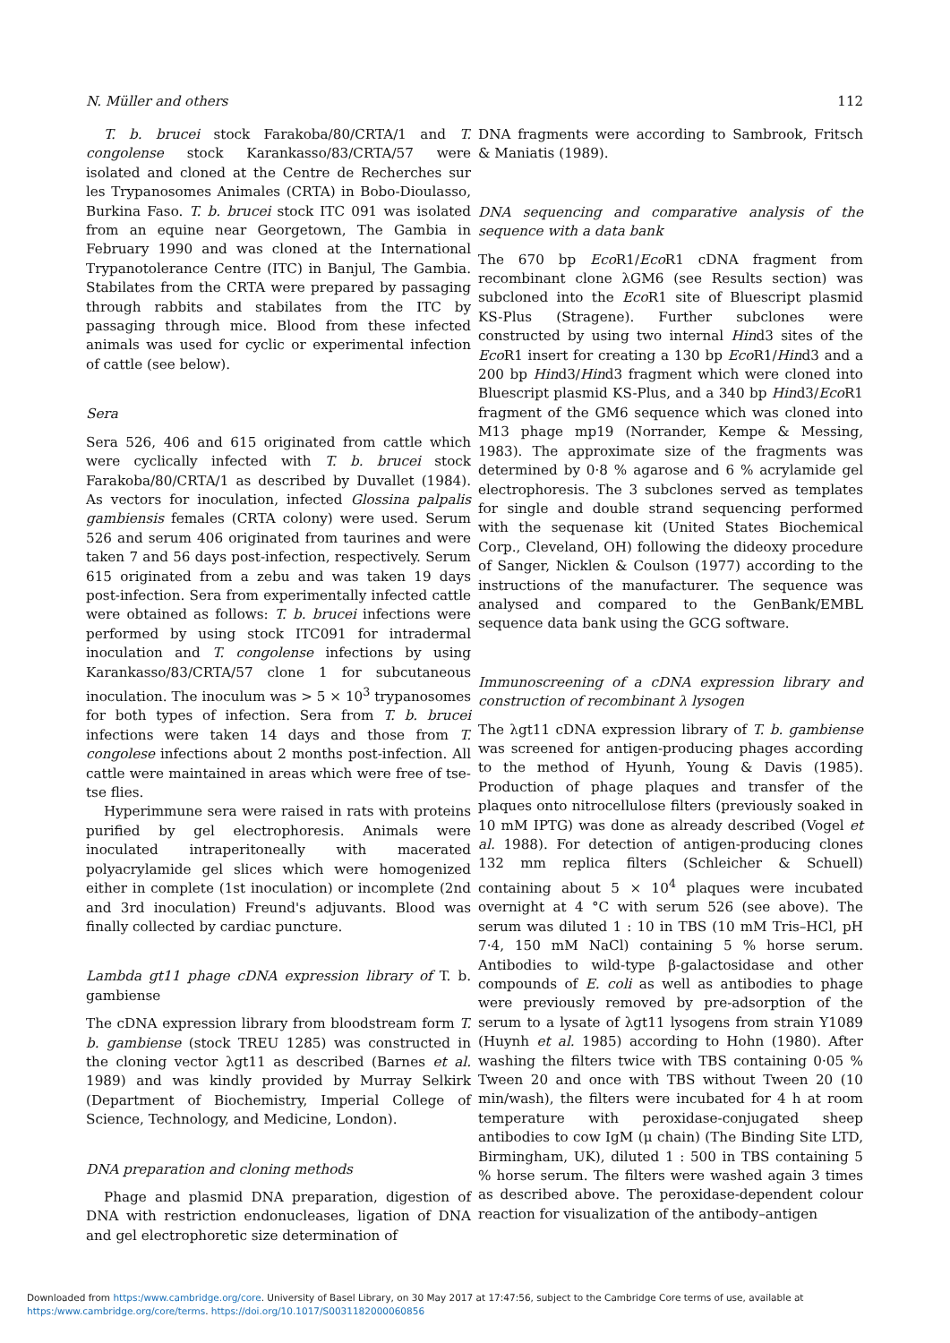N. Müller and others 112
T. b. brucei stock Farakoba/80/CRTA/1 and T. congolense stock Karankasso/83/CRTA/57 were isolated and cloned at the Centre de Recherches sur les Trypanosomes Animales (CRTA) in Bobo-Dioulasso, Burkina Faso. T. b. brucei stock ITC 091 was isolated from an equine near Georgetown, The Gambia in February 1990 and was cloned at the International Trypanotolerance Centre (ITC) in Banjul, The Gambia. Stabilates from the CRTA were prepared by passaging through rabbits and stabilates from the ITC by passaging through mice. Blood from these infected animals was used for cyclic or experimental infection of cattle (see below).
Sera
Sera 526, 406 and 615 originated from cattle which were cyclically infected with T. b. brucei stock Farakoba/80/CRTA/1 as described by Duvallet (1984). As vectors for inoculation, infected Glossina palpalis gambiensis females (CRTA colony) were used. Serum 526 and serum 406 originated from taurines and were taken 7 and 56 days post-infection, respectively. Serum 615 originated from a zebu and was taken 19 days post-infection. Sera from experimentally infected cattle were obtained as follows: T. b. brucei infections were performed by using stock ITC091 for intradermal inoculation and T. congolense infections by using Karankasso/83/CRTA/57 clone 1 for subcutaneous inoculation. The inoculum was > 5 × 10<sup>3</sup> trypanosomes for both types of infection. Sera from T. b. brucei infections were taken 14 days and those from T. congolese infections about 2 months post-infection. All cattle were maintained in areas which were free of tse-tse flies.
Hyperimmune sera were raised in rats with proteins purified by gel electrophoresis. Animals were inoculated intraperitoneally with macerated polyacrylamide gel slices which were homogenized either in complete (1st inoculation) or incomplete (2nd and 3rd inoculation) Freund's adjuvants. Blood was finally collected by cardiac puncture.
Lambda gt11 phage cDNA expression library of T. b. gambiense
The cDNA expression library from bloodstream form T. b. gambiense (stock TREU 1285) was constructed in the cloning vector λgt11 as described (Barnes et al. 1989) and was kindly provided by Murray Selkirk (Department of Biochemistry, Imperial College of Science, Technology, and Medicine, London).
DNA preparation and cloning methods
Phage and plasmid DNA preparation, digestion of DNA with restriction endonucleases, ligation of DNA and gel electrophoretic size determination of
DNA fragments were according to Sambrook, Fritsch & Maniatis (1989).
DNA sequencing and comparative analysis of the sequence with a data bank
The 670 bp Eco R1/Eco R1 cDNA fragment from recombinant clone λGM6 (see Results section) was subcloned into the Eco R1 site of Bluescript plasmid KS-Plus (Stragene). Further subclones were constructed by using two internal Hind3 sites of the Eco R1 insert for creating a 130 bp Eco R1/Hind3 and a 200 bp Hind3/Hind3 fragment which were cloned into Bluescript plasmid KS-Plus, and a 340 bp Hind3/Eco R1 fragment of the GM6 sequence which was cloned into M13 phage mp19 (Norrander, Kempe & Messing, 1983). The approximate size of the fragments was determined by 0·8 % agarose and 6 % acrylamide gel electrophoresis. The 3 subclones served as templates for single and double strand sequencing performed with the sequenase kit (United States Biochemical Corp., Cleveland, OH) following the dideoxy procedure of Sanger, Nicklen & Coulson (1977) according to the instructions of the manufacturer. The sequence was analysed and compared to the GenBank/EMBL sequence data bank using the GCG software.
Immunoscreening of a cDNA expression library and construction of recombinant λ lysogen
The λgt11 cDNA expression library of T. b. gambiense was screened for antigen-producing phages according to the method of Hyunh, Young & Davis (1985). Production of phage plaques and transfer of the plaques onto nitrocellulose filters (previously soaked in 10 mM IPTG) was done as already described (Vogel et al. 1988). For detection of antigen-producing clones 132 mm replica filters (Schleicher & Schuell) containing about 5 × 10<sup>4</sup> plaques were incubated overnight at 4 °C with serum 526 (see above). The serum was diluted 1 : 10 in TBS (10 mM Tris–HCl, pH 7·4, 150 mM NaCl) containing 5 % horse serum. Antibodies to wild-type β-galactosidase and other compounds of E. coli as well as antibodies to phage were previously removed by pre-adsorption of the serum to a lysate of λgt11 lysogens from strain Y1089 (Huynh et al. 1985) according to Hohn (1980). After washing the filters twice with TBS containing 0·05 % Tween 20 and once with TBS without Tween 20 (10 min/wash), the filters were incubated for 4 h at room temperature with peroxidase-conjugated sheep antibodies to cow IgM (μ chain) (The Binding Site LTD, Birmingham, UK), diluted 1 : 500 in TBS containing 5 % horse serum. The filters were washed again 3 times as described above. The peroxidase-dependent colour reaction for visualization of the antibody–antigen
Downloaded from https:/www.cambridge.org/core. University of Basel Library, on 30 May 2017 at 17:47:56, subject to the Cambridge Core terms of use, available at
https:/www.cambridge.org/core/terms. https://doi.org/10.1017/S0031182000060856